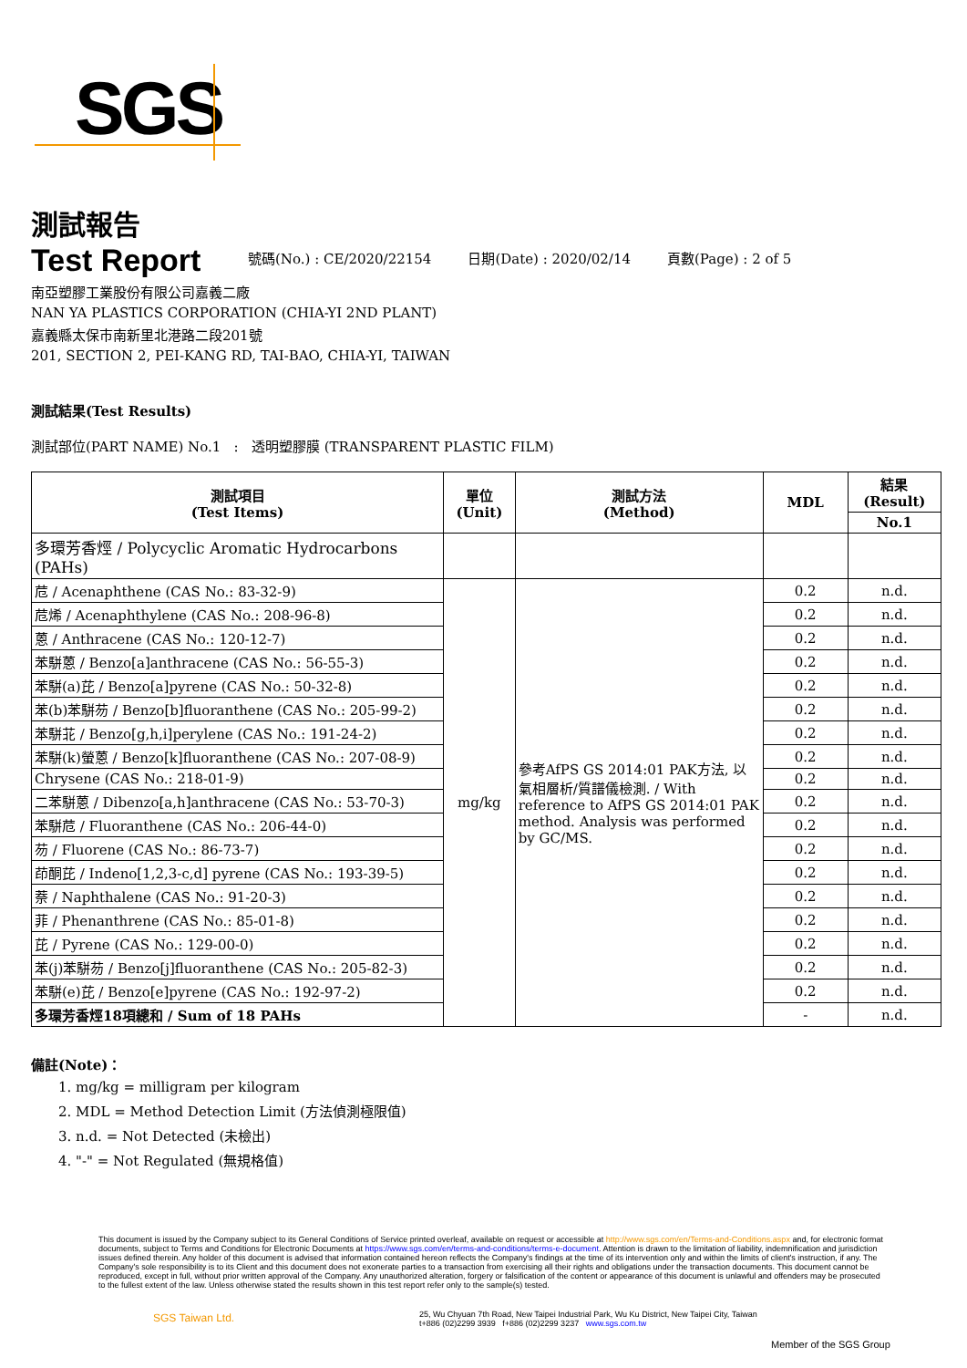SGS
測試報告
Test Report
號碼(No.) : CE/2020/22154
日期(Date) : 2020/02/14
頁數(Page) : 2 of 5
南亞塑膠工業股份有限公司嘉義二廠
NAN YA PLASTICS CORPORATION (CHIA-YI 2ND PLANT)
嘉義縣太保市南新里北港路二段201號
201, SECTION 2, PEI-KANG RD, TAI-BAO, CHIA-YI, TAIWAN
測試結果(Test Results)
測試部位(PART NAME) No.1 : 透明塑膠膜 (TRANSPARENT PLASTIC FILM)
| 測試項目 (Test Items) | 單位 (Unit) | 測試方法 (Method) | MDL | 結果 (Result) |
| --- | --- | --- | --- | --- |
| | | | | No.1 |
| 多環芳香烴 / Polycyclic Aromatic Hydrocarbons (PAHs) | | | | |
| 苊 / Acenaphthene (CAS No.: 83-32-9) | mg/kg | 參考AfPS GS 2014:01 PAK方法, 以氣相層析/質譜儀檢測. / With reference to AfPS GS 2014:01 PAK method. Analysis was performed by GC/MS. | 0.2 | n.d. |
| 苊烯 / Acenaphthylene (CAS No.: 208-96-8) | | | 0.2 | n.d. |
| 蒽 / Anthracene (CAS No.: 120-12-7) | | | 0.2 | n.d. |
| 苯駢蒽 / Benzo[a]anthracene (CAS No.: 56-55-3) | | | 0.2 | n.d. |
| 苯駢(a)芘 / Benzo[a]pyrene (CAS No.: 50-32-8) | | | 0.2 | n.d. |
| 苯(b)苯駢芴 / Benzo[b]fluoranthene (CAS No.: 205-99-2) | | | 0.2 | n.d. |
| 苯駢苝 / Benzo[g,h,i]perylene (CAS No.: 191-24-2) | | | 0.2 | n.d. |
| 苯駢(k)螢蒽 / Benzo[k]fluoranthene (CAS No.: 207-08-9) | | | 0.2 | n.d. |
| Chrysene (CAS No.: 218-01-9) | | | 0.2 | n.d. |
| 二苯駢蒽 / Dibenzo[a,h]anthracene (CAS No.: 53-70-3) | | | 0.2 | n.d. |
| 苯駢苊 / Fluoranthene (CAS No.: 206-44-0) | | | 0.2 | n.d. |
| 芴 / Fluorene (CAS No.: 86-73-7) | | | 0.2 | n.d. |
| 茚酮芘 / Indeno[1,2,3-c,d] pyrene (CAS No.: 193-39-5) | | | 0.2 | n.d. |
| 萘 / Naphthalene (CAS No.: 91-20-3) | | | 0.2 | n.d. |
| 菲 / Phenanthrene (CAS No.: 85-01-8) | | | 0.2 | n.d. |
| 芘 / Pyrene (CAS No.: 129-00-0) | | | 0.2 | n.d. |
| 苯(j)苯駢芴 / Benzo[j]fluoranthene (CAS No.: 205-82-3) | | | 0.2 | n.d. |
| 苯駢(e)芘 / Benzo[e]pyrene (CAS No.: 192-97-2) | | | 0.2 | n.d. |
| 多環芳香烴18項總和 / Sum of 18 PAHs | | | - | n.d. |
備註(Note)：
1. mg/kg = milligram per kilogram
2. MDL = Method Detection Limit (方法偵測極限值)
3. n.d. = Not Detected (未檢出)
4. "-" = Not Regulated (無規格值)
This document is issued by the Company subject to its General Conditions of Service printed overleaf, available on request or accessible at http://www.sgs.com/en/Terms-and-Conditions.aspx and, for electronic format documents, subject to Terms and Conditions for Electronic Documents at https://www.sgs.com/en/terms-and-conditions/terms-e-document. Attention is drawn to the limitation of liability, indemnification and jurisdiction issues defined therein. Any holder of this document is advised that information contained hereon reflects the Company's findings at the time of its intervention only and within the limits of client's instruction, if any. The Company's sole responsibility is to its Client and this document does not exonerate parties to a transaction from exercising all their rights and obligations under the transaction documents. This document cannot be reproduced, except in full, without prior written approval of the Company. Any unauthorized alteration, forgery or falsification of the content or appearance of this document is unlawful and offenders may be prosecuted to the fullest extent of the law. Unless otherwise stated the results shown in this test report refer only to the sample(s) tested.
SGS Taiwan Ltd.
25, Wu Chyuan 7th Road, New Taipei Industrial Park, Wu Ku District, New Taipei City, Taiwan
t+886 (02)2299 3939 f+886 (02)2299 3237 www.sgs.com.tw
Member of the SGS Group